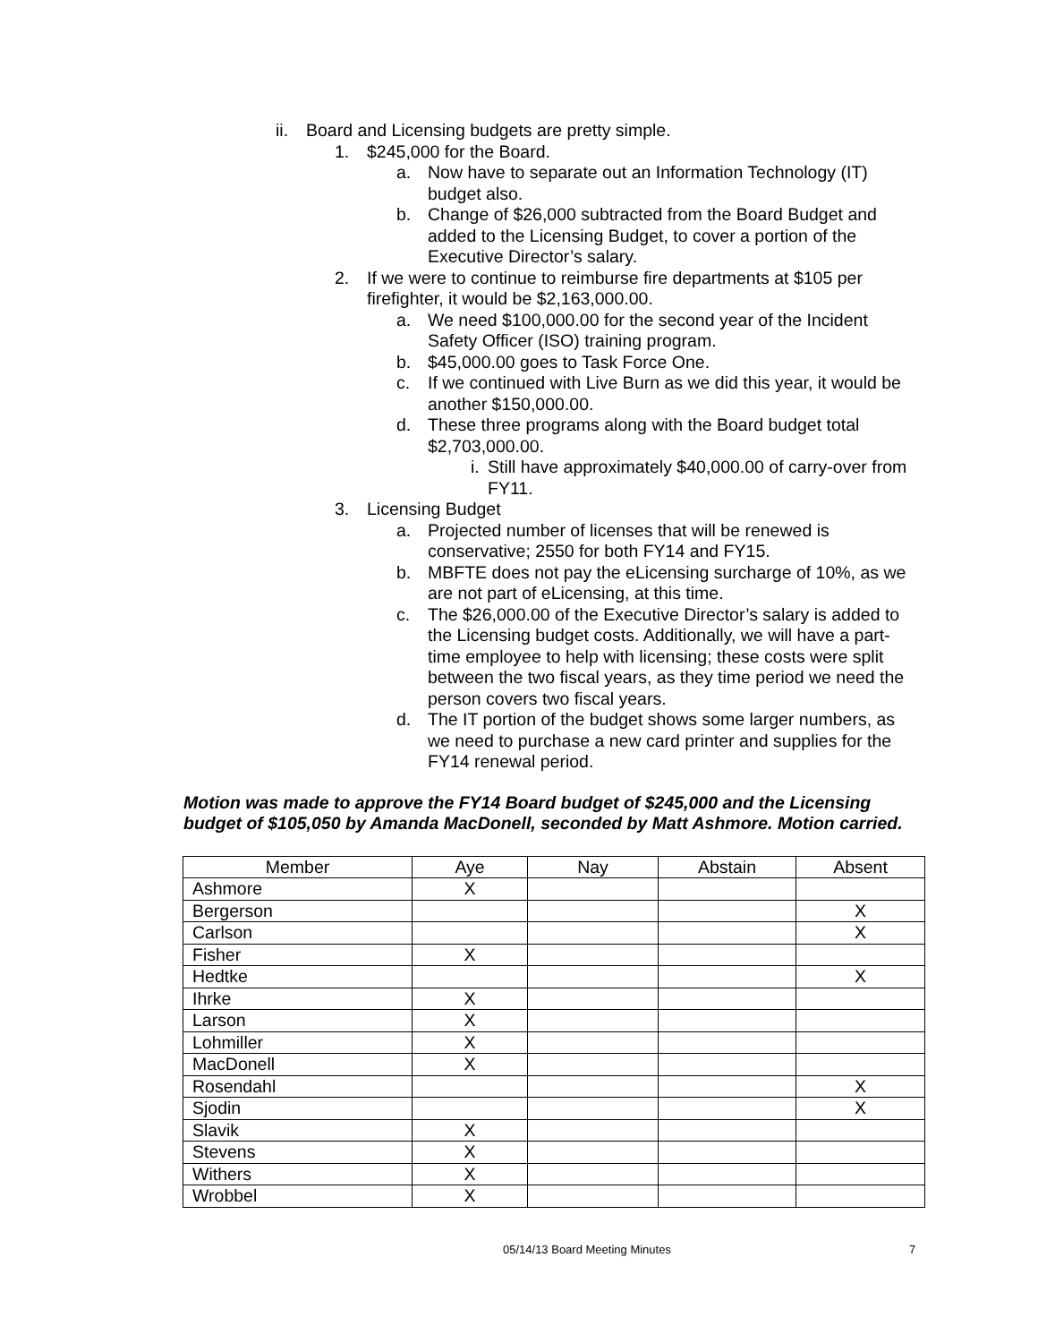ii. Board and Licensing budgets are pretty simple.
1. $245,000 for the Board.
a. Now have to separate out an Information Technology (IT) budget also.
b. Change of $26,000 subtracted from the Board Budget and added to the Licensing Budget, to cover a portion of the Executive Director’s salary.
2. If we were to continue to reimburse fire departments at $105 per firefighter, it would be $2,163,000.00.
a. We need $100,000.00 for the second year of the Incident Safety Officer (ISO) training program.
b. $45,000.00 goes to Task Force One.
c. If we continued with Live Burn as we did this year, it would be another $150,000.00.
d. These three programs along with the Board budget total $2,703,000.00.
i. Still have approximately $40,000.00 of carry-over from FY11.
3. Licensing Budget
a. Projected number of licenses that will be renewed is conservative; 2550 for both FY14 and FY15.
b. MBFTE does not pay the eLicensing surcharge of 10%, as we are not part of eLicensing, at this time.
c. The $26,000.00 of the Executive Director’s salary is added to the Licensing budget costs. Additionally, we will have a part-time employee to help with licensing; these costs were split between the two fiscal years, as they time period we need the person covers two fiscal years.
d. The IT portion of the budget shows some larger numbers, as we need to purchase a new card printer and supplies for the FY14 renewal period.
Motion was made to approve the FY14 Board budget of $245,000 and the Licensing budget of $105,050 by Amanda MacDonell, seconded by Matt Ashmore. Motion carried.
| Member | Aye | Nay | Abstain | Absent |
| --- | --- | --- | --- | --- |
| Ashmore | X | | | |
| Bergerson | | | | X |
| Carlson | | | | X |
| Fisher | X | | | |
| Hedtke | | | | X |
| Ihrke | X | | | |
| Larson | X | | | |
| Lohmiller | X | | | |
| MacDonell | X | | | |
| Rosendahl | | | | X |
| Sjodin | | | | X |
| Slavik | X | | | |
| Stevens | X | | | |
| Withers | X | | | |
| Wrobbel | X | | | |
05/14/13 Board Meeting Minutes 7